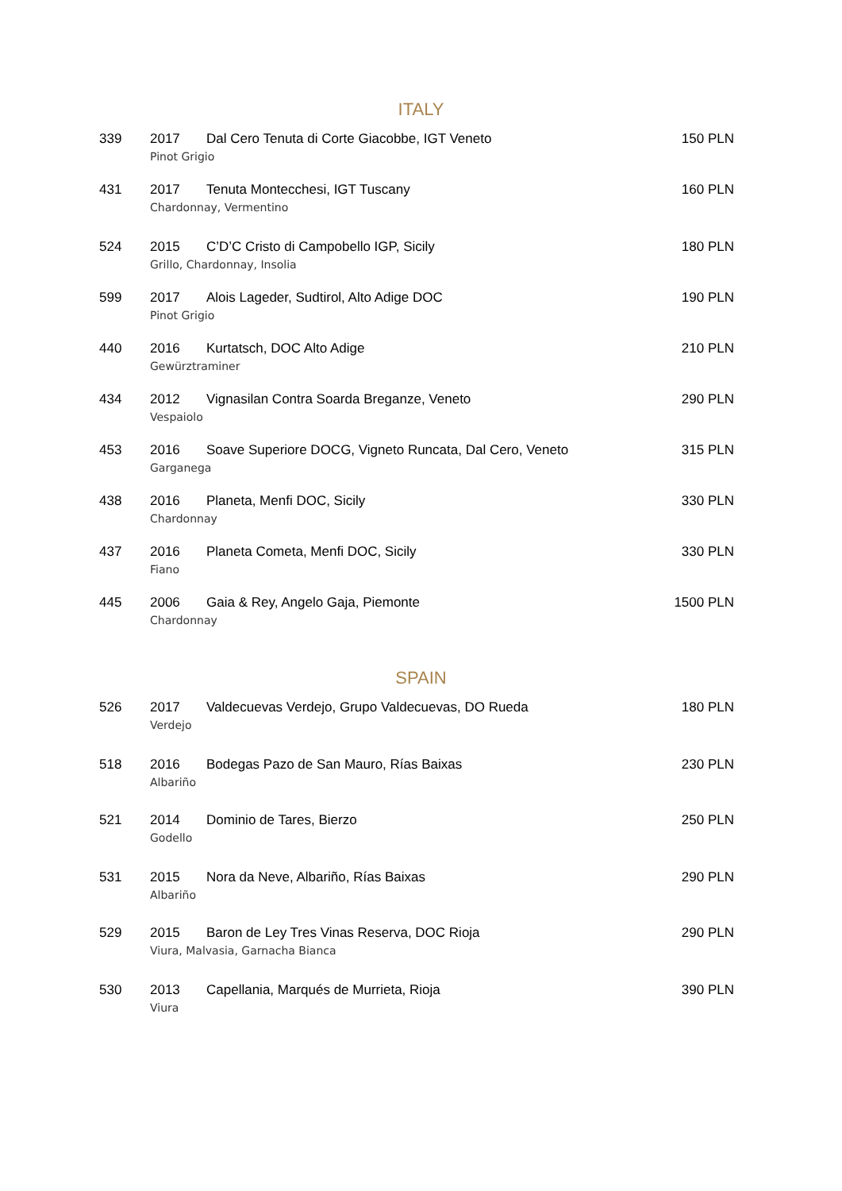ITALY
| 339 | 2017 | Dal Cero Tenuta di Corte Giacobbe, IGT Veneto | 150 PLN |
| | Pinot Grigio | | |
| 431 | 2017 | Tenuta Montecchesi, IGT Tuscany | 160 PLN |
| | Chardonnay, Vermentino | | |
| 524 | 2015 | C’D’C Cristo di Campobello IGP, Sicily | 180 PLN |
| | Grillo, Chardonnay, Insolia | | |
| 599 | 2017 | Alois Lageder, Sudtirol, Alto Adige DOC | 190 PLN |
| | Pinot Grigio | | |
| 440 | 2016 | Kurtatsch, DOC Alto Adige | 210 PLN |
| | Gewürztraminer | | |
| 434 | 2012 | Vignasilan Contra Soarda Breganze, Veneto | 290 PLN |
| | Vespaiolo | | |
| 453 | 2016 | Soave Superiore DOCG, Vigneto Runcata, Dal Cero, Veneto | 315 PLN |
| | Garganega | | |
| 438 | 2016 | Planeta, Menfi DOC, Sicily | 330 PLN |
| | Chardonnay | | |
| 437 | 2016 | Planeta Cometa, Menfi DOC, Sicily | 330 PLN |
| | Fiano | | |
| 445 | 2006 | Gaia & Rey, Angelo Gaja, Piemonte | 1500 PLN |
| | Chardonnay | | |
SPAIN
| 526 | 2017 | Valdecuevas Verdejo, Grupo Valdecuevas, DO Rueda | 180 PLN |
| | Verdejo | | |
| 518 | 2016 | Bodegas Pazo de San Mauro, Rías Baixas | 230 PLN |
| | Albariño | | |
| 521 | 2014 | Dominio de Tares, Bierzo | 250 PLN |
| | Godello | | |
| 531 | 2015 | Nora da Neve, Albariño, Rías Baixas | 290 PLN |
| | Albariño | | |
| 529 | 2015 | Baron de Ley Tres Vinas Reserva, DOC Rioja | 290 PLN |
| | Viura, Malvasia, Garnacha Bianca | | |
| 530 | 2013 | Capellania, Marqués de Murrieta, Rioja | 390 PLN |
| | Viura | | |